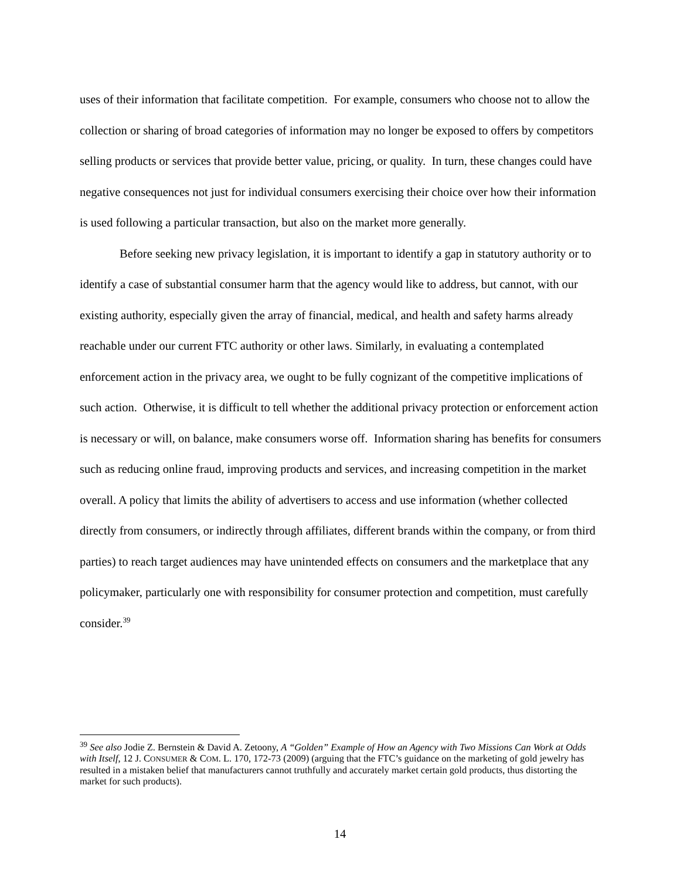uses of their information that facilitate competition. For example, consumers who choose not to allow the collection or sharing of broad categories of information may no longer be exposed to offers by competitors selling products or services that provide better value, pricing, or quality. In turn, these changes could have negative consequences not just for individual consumers exercising their choice over how their information is used following a particular transaction, but also on the market more generally.
Before seeking new privacy legislation, it is important to identify a gap in statutory authority or to identify a case of substantial consumer harm that the agency would like to address, but cannot, with our existing authority, especially given the array of financial, medical, and health and safety harms already reachable under our current FTC authority or other laws. Similarly, in evaluating a contemplated enforcement action in the privacy area, we ought to be fully cognizant of the competitive implications of such action. Otherwise, it is difficult to tell whether the additional privacy protection or enforcement action is necessary or will, on balance, make consumers worse off. Information sharing has benefits for consumers such as reducing online fraud, improving products and services, and increasing competition in the market overall. A policy that limits the ability of advertisers to access and use information (whether collected directly from consumers, or indirectly through affiliates, different brands within the company, or from third parties) to reach target audiences may have unintended effects on consumers and the marketplace that any policymaker, particularly one with responsibility for consumer protection and competition, must carefully consider.<sup>39</sup>
<sup>39</sup> See also Jodie Z. Bernstein & David A. Zetoony, A “Golden” Example of How an Agency with Two Missions Can Work at Odds with Itself, 12 J. CONSUMER & COM. L. 170, 172-73 (2009) (arguing that the FTC’s guidance on the marketing of gold jewelry has resulted in a mistaken belief that manufacturers cannot truthfully and accurately market certain gold products, thus distorting the market for such products).
14